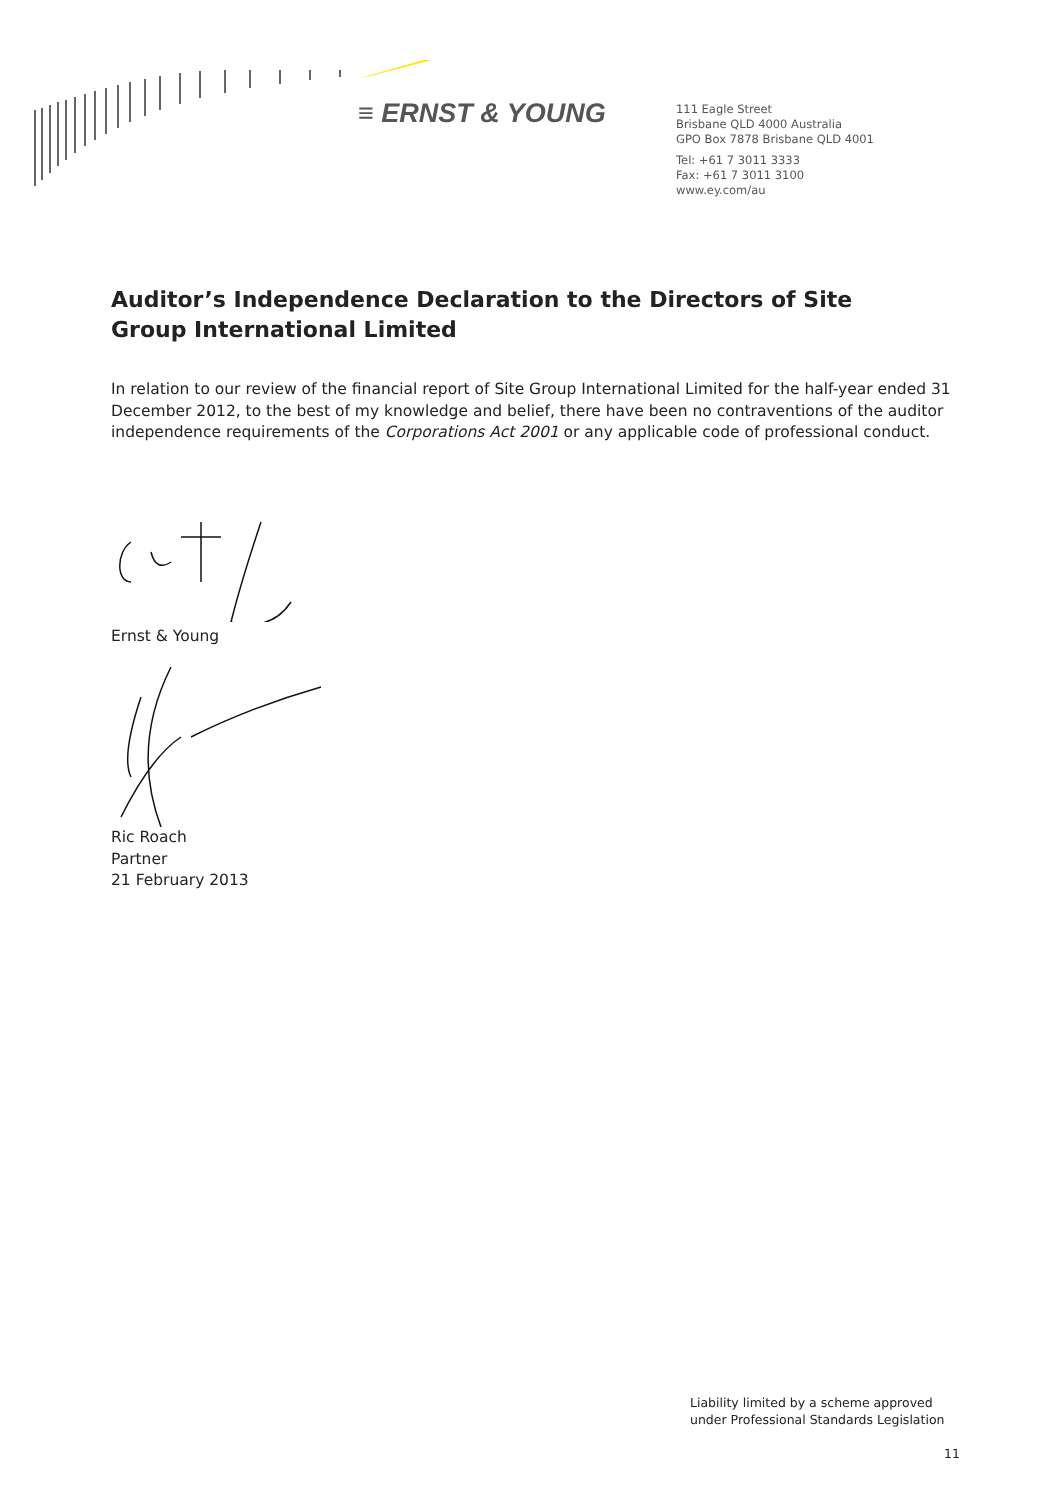≡ ERNST & YOUNG
111 Eagle Street
Brisbane QLD 4000 Australia
GPO Box 7878 Brisbane QLD 4001
Tel: +61 7 3011 3333
Fax: +61 7 3011 3100
www.ey.com/au
Auditor’s Independence Declaration to the Directors of Site Group International Limited
In relation to our review of the financial report of Site Group International Limited for the half-year ended 31 December 2012, to the best of my knowledge and belief, there have been no contraventions of the auditor independence requirements of the Corporations Act 2001 or any applicable code of professional conduct.
Ernst & Young
Ric Roach
Partner
21 February 2013
Liability limited by a scheme approved
under Professional Standards Legislation
11